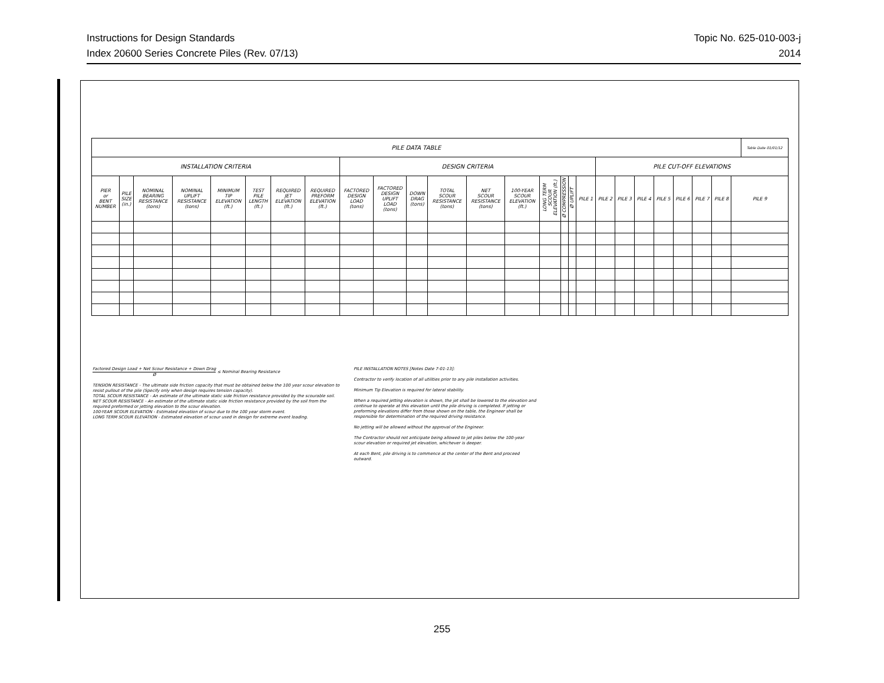Topic No. 625-010-003-j
2014
Instructions for Design Standards
Index 20600 Series Concrete Piles (Rev. 07/13)
| PILE DATA TABLE | | | | | | | | | | | | | | | | | | | | | | | | | | Table Date 01/01/12 |
| --- | --- | --- | --- | --- | --- | --- | --- | --- | --- | --- | --- | --- | --- | --- | --- | --- | --- | --- | --- | --- | --- | --- | --- | --- | --- | --- |
| INSTALLATION CRITERIA | | | | | | | | DESIGN CRITERIA | | | | | | | | | | PILE CUT-OFF ELEVATIONS | | | | | | | | |
| PIER or BENT NUMBER | PILE SIZE (in.) | NOMINAL BEARING RESISTANCE (tons) | NOMINAL UPLIFT RESISTANCE (tons) | MINIMUM TIP ELEVATION (ft.) | TEST PILE LENGTH (ft.) | REQUIRED JET ELEVATION (ft.) | REQUIRED PREFORM ELEVATION (ft.) | FACTORED DESIGN LOAD (tons) | FACTORED DESIGN UPLIFT LOAD (tons) | DOWN DRAG (tons) | TOTAL SCOUR RESISTANCE (tons) | NET SCOUR RESISTANCE (tons) | 100-YEAR SCOUR ELEVATION (ft.) | LONG TERM SCOUR ELEVATION (ft.) | Ø COMPRESSION | Ø UPLIFT | PILE 1 | PILE 2 | PILE 3 | PILE 4 | PILE 5 | PILE 6 | PILE 7 | PILE 8 | PILE 9 | |
Factored Design Load + Net Scour Resistance + Down Drag Ø ≤ Nominal Bearing Resistance
TENSION RESISTANCE - The ultimate side friction capacity that must be obtained below the 100 year scour elevation to resist pullout of the pile (Specify only when design requires tension capacity).
TOTAL SCOUR RESISTANCE - An estimate of the ultimate static side friction resistance provided by the scourable soil.
NET SCOUR RESISTANCE - An estimate of the ultimate static side friction resistance provided by the soil from the required preformed or jetting elevation to the scour elevation.
100-YEAR SCOUR ELEVATION - Estimated elevation of scour due to the 100 year storm event.
LONG TERM SCOUR ELEVATION - Estimated elevation of scour used in design for extreme event loading.
PILE INSTALLATION NOTES [Notes Date 7-01-13]:
Contractor to verify location of all utilities prior to any pile installation activities.
Minimum Tip Elevation is required for lateral stability.
When a required jetting elevation is shown, the jet shall be lowered to the elevation and continue to operate at this elevation until the pile driving is completed. If jetting or preforming elevations differ from those shown on the table, the Engineer shall be responsible for determination of the required driving resistance.
No jetting will be allowed without the approval of the Engineer.
The Contractor should not anticipate being allowed to jet piles below the 100-year scour elevation or required jet elevation, whichever is deeper.
At each Bent, pile driving is to commence at the center of the Bent and proceed outward.
255